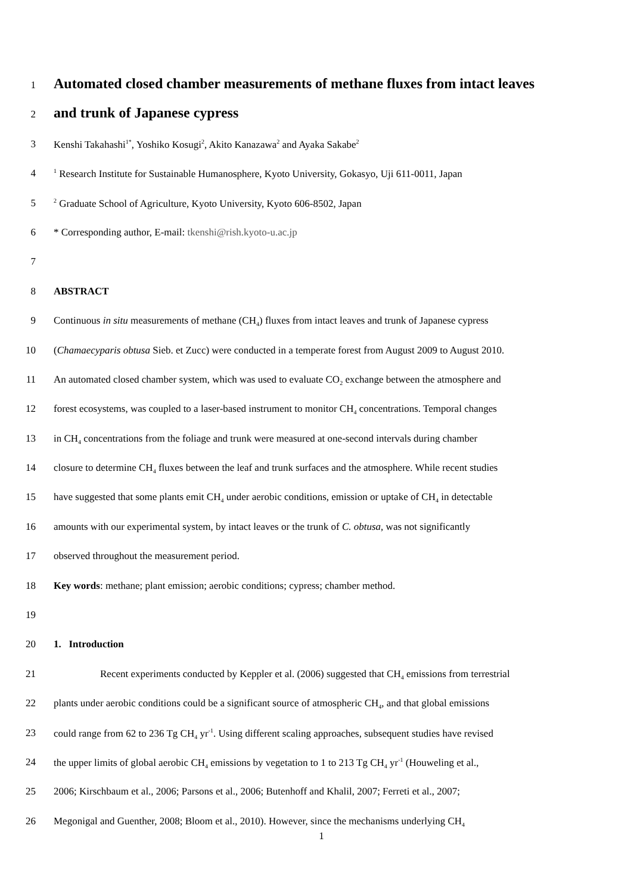1 Automated closed chamber measurements of methane fluxes from intact leaves
2 and trunk of Japanese cypress
3 Kenshi Takahashi<sup>1*</sup>, Yoshiko Kosugi<sup>2</sup>, Akito Kanazawa<sup>2</sup> and Ayaka Sakabe<sup>2</sup>
4<sup>1</sup> Research Institute for Sustainable Humanosphere, Kyoto University, Gokasyo, Uji 611-0011, Japan
5<sup>2</sup> Graduate School of Agriculture, Kyoto University, Kyoto 606-8502, Japan
6 * Corresponding author, E-mail: tkenshi@rish.kyoto-u.ac.jp
7
8 ABSTRACT
9 Continuous in situ measurements of methane (CH<sub>4</sub>) fluxes from intact leaves and trunk of Japanese cypress
10 (Chamaecyparis obtusa Sieb. et Zucc) were conducted in a temperate forest from August 2009 to August 2010.
11 An automated closed chamber system, which was used to evaluate CO<sub>2</sub> exchange between the atmosphere and
12 forest ecosystems, was coupled to a laser-based instrument to monitor CH<sub>4</sub> concentrations. Temporal changes
13 in CH<sub>4</sub> concentrations from the foliage and trunk were measured at one-second intervals during chamber
14 closure to determine CH<sub>4</sub> fluxes between the leaf and trunk surfaces and the atmosphere. While recent studies
15 have suggested that some plants emit CH<sub>4</sub> under aerobic conditions, emission or uptake of CH<sub>4</sub> in detectable
16 amounts with our experimental system, by intact leaves or the trunk of C. obtusa, was not significantly
17 observed throughout the measurement period.
18 Key words: methane; plant emission; aerobic conditions; cypress; chamber method.
19
20 1. Introduction
21 Recent experiments conducted by Keppler et al. (2006) suggested that CH<sub>4</sub> emissions from terrestrial
22 plants under aerobic conditions could be a significant source of atmospheric CH<sub>4</sub>, and that global emissions
23 could range from 62 to 236 Tg CH<sub>4</sub> yr<sup>-1</sup>. Using different scaling approaches, subsequent studies have revised
24 the upper limits of global aerobic CH<sub>4</sub> emissions by vegetation to 1 to 213 Tg CH<sub>4</sub> yr<sup>-1</sup> (Houweling et al.,
25 2006; Kirschbaum et al., 2006; Parsons et al., 2006; Butenhoff and Khalil, 2007; Ferreti et al., 2007;
26 Megonigal and Guenther, 2008; Bloom et al., 2010). However, since the mechanisms underlying CH<sub>4</sub>
1